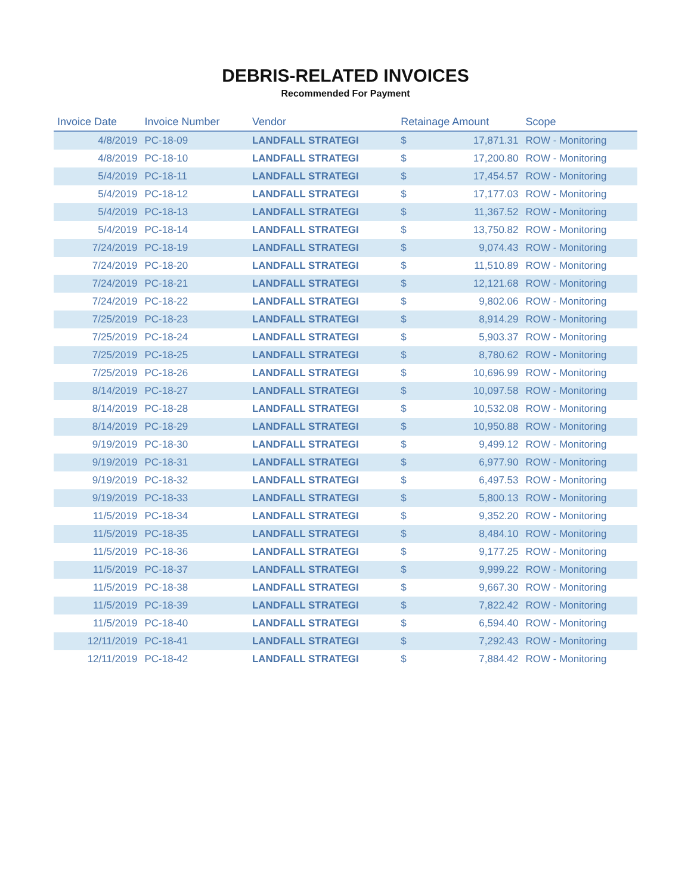DEBRIS-RELATED INVOICES
Recommended For Payment
| Invoice Date | Invoice Number | Vendor | Retainage Amount | | Scope |
| --- | --- | --- | --- | --- | --- |
| 4/8/2019 | PC-18-09 | LANDFALL STRATEGI | $ | 17,871.31 | ROW - Monitoring |
| 4/8/2019 | PC-18-10 | LANDFALL STRATEGI | $ | 17,200.80 | ROW - Monitoring |
| 5/4/2019 | PC-18-11 | LANDFALL STRATEGI | $ | 17,454.57 | ROW - Monitoring |
| 5/4/2019 | PC-18-12 | LANDFALL STRATEGI | $ | 17,177.03 | ROW - Monitoring |
| 5/4/2019 | PC-18-13 | LANDFALL STRATEGI | $ | 11,367.52 | ROW - Monitoring |
| 5/4/2019 | PC-18-14 | LANDFALL STRATEGI | $ | 13,750.82 | ROW - Monitoring |
| 7/24/2019 | PC-18-19 | LANDFALL STRATEGI | $ | 9,074.43 | ROW - Monitoring |
| 7/24/2019 | PC-18-20 | LANDFALL STRATEGI | $ | 11,510.89 | ROW - Monitoring |
| 7/24/2019 | PC-18-21 | LANDFALL STRATEGI | $ | 12,121.68 | ROW - Monitoring |
| 7/24/2019 | PC-18-22 | LANDFALL STRATEGI | $ | 9,802.06 | ROW - Monitoring |
| 7/25/2019 | PC-18-23 | LANDFALL STRATEGI | $ | 8,914.29 | ROW - Monitoring |
| 7/25/2019 | PC-18-24 | LANDFALL STRATEGI | $ | 5,903.37 | ROW - Monitoring |
| 7/25/2019 | PC-18-25 | LANDFALL STRATEGI | $ | 8,780.62 | ROW - Monitoring |
| 7/25/2019 | PC-18-26 | LANDFALL STRATEGI | $ | 10,696.99 | ROW - Monitoring |
| 8/14/2019 | PC-18-27 | LANDFALL STRATEGI | $ | 10,097.58 | ROW - Monitoring |
| 8/14/2019 | PC-18-28 | LANDFALL STRATEGI | $ | 10,532.08 | ROW - Monitoring |
| 8/14/2019 | PC-18-29 | LANDFALL STRATEGI | $ | 10,950.88 | ROW - Monitoring |
| 9/19/2019 | PC-18-30 | LANDFALL STRATEGI | $ | 9,499.12 | ROW - Monitoring |
| 9/19/2019 | PC-18-31 | LANDFALL STRATEGI | $ | 6,977.90 | ROW - Monitoring |
| 9/19/2019 | PC-18-32 | LANDFALL STRATEGI | $ | 6,497.53 | ROW - Monitoring |
| 9/19/2019 | PC-18-33 | LANDFALL STRATEGI | $ | 5,800.13 | ROW - Monitoring |
| 11/5/2019 | PC-18-34 | LANDFALL STRATEGI | $ | 9,352.20 | ROW - Monitoring |
| 11/5/2019 | PC-18-35 | LANDFALL STRATEGI | $ | 8,484.10 | ROW - Monitoring |
| 11/5/2019 | PC-18-36 | LANDFALL STRATEGI | $ | 9,177.25 | ROW - Monitoring |
| 11/5/2019 | PC-18-37 | LANDFALL STRATEGI | $ | 9,999.22 | ROW - Monitoring |
| 11/5/2019 | PC-18-38 | LANDFALL STRATEGI | $ | 9,667.30 | ROW - Monitoring |
| 11/5/2019 | PC-18-39 | LANDFALL STRATEGI | $ | 7,822.42 | ROW - Monitoring |
| 11/5/2019 | PC-18-40 | LANDFALL STRATEGI | $ | 6,594.40 | ROW - Monitoring |
| 12/11/2019 | PC-18-41 | LANDFALL STRATEGI | $ | 7,292.43 | ROW - Monitoring |
| 12/11/2019 | PC-18-42 | LANDFALL STRATEGI | $ | 7,884.42 | ROW - Monitoring |